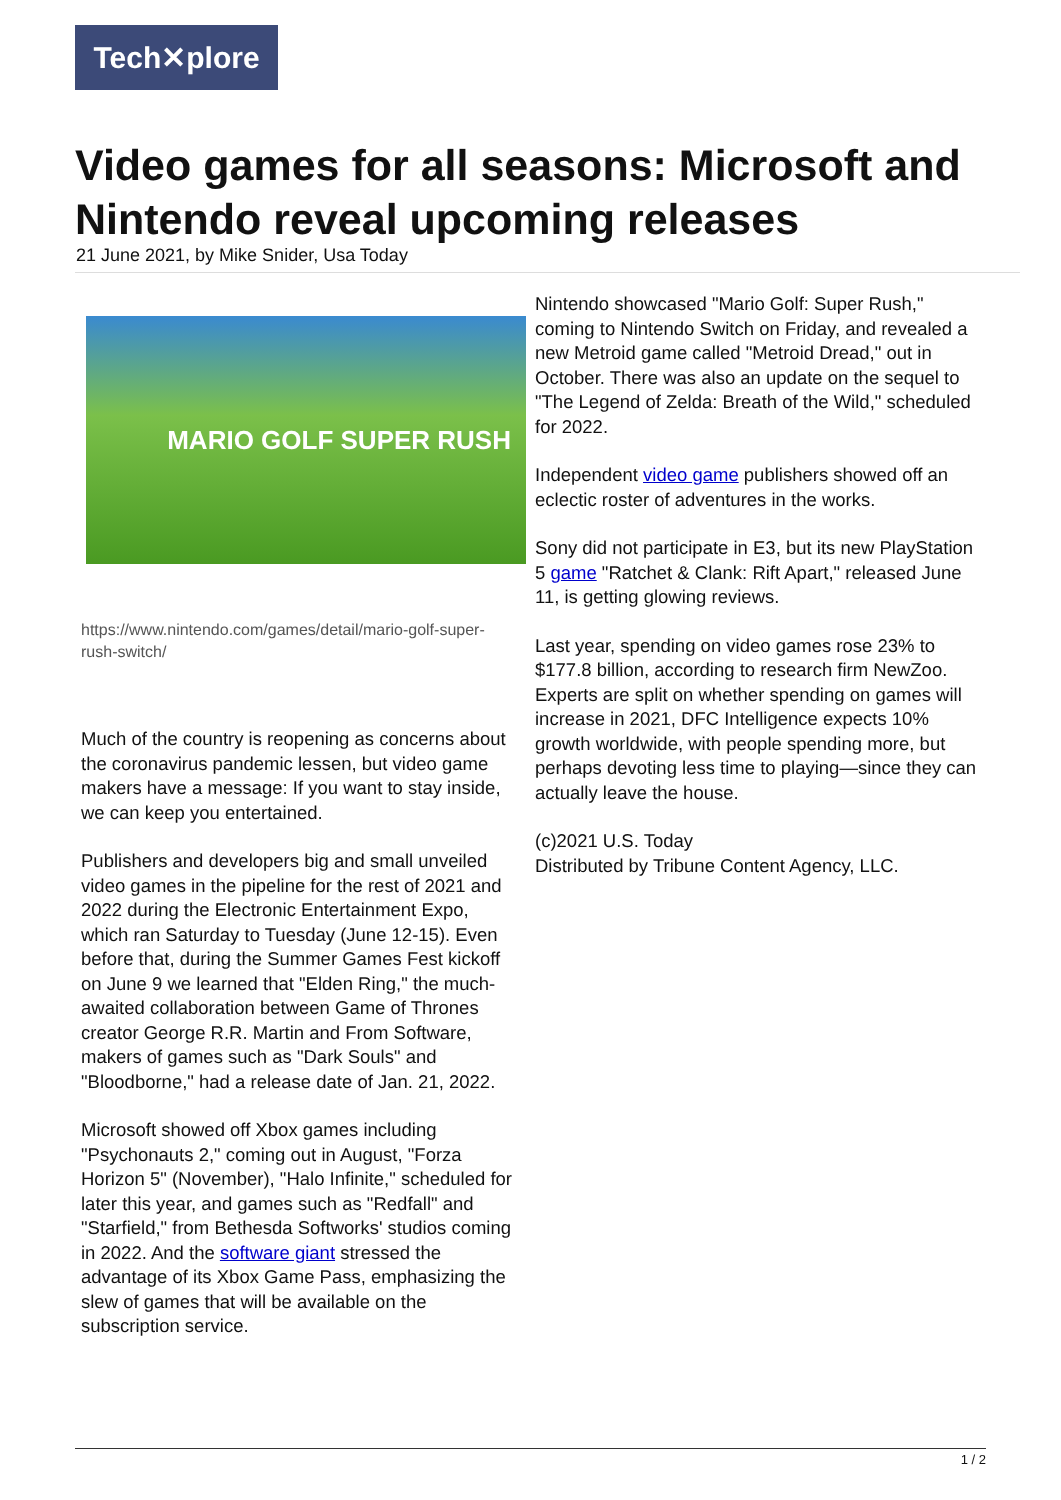Tech✕plore
Video games for all seasons: Microsoft and Nintendo reveal upcoming releases
21 June 2021, by Mike Snider, Usa Today
MARIO GOLF SUPER RUSH
https://www.nintendo.com/games/detail/mario-golf-super-rush-switch/
Much of the country is reopening as concerns about the coronavirus pandemic lessen, but video game makers have a message: If you want to stay inside, we can keep you entertained.
Publishers and developers big and small unveiled video games in the pipeline for the rest of 2021 and 2022 during the Electronic Entertainment Expo, which ran Saturday to Tuesday (June 12-15). Even before that, during the Summer Games Fest kickoff on June 9 we learned that "Elden Ring," the much-awaited collaboration between Game of Thrones creator George R.R. Martin and From Software, makers of games such as "Dark Souls" and "Bloodborne," had a release date of Jan. 21, 2022.
Microsoft showed off Xbox games including "Psychonauts 2," coming out in August, "Forza Horizon 5" (November), "Halo Infinite," scheduled for later this year, and games such as "Redfall" and "Starfield," from Bethesda Softworks' studios coming in 2022. And the software giant stressed the advantage of its Xbox Game Pass, emphasizing the slew of games that will be available on the subscription service.
Nintendo showcased "Mario Golf: Super Rush," coming to Nintendo Switch on Friday, and revealed a new Metroid game called "Metroid Dread," out in October. There was also an update on the sequel to "The Legend of Zelda: Breath of the Wild," scheduled for 2022.
Independent video game publishers showed off an eclectic roster of adventures in the works.
Sony did not participate in E3, but its new PlayStation 5 game "Ratchet & Clank: Rift Apart," released June 11, is getting glowing reviews.
Last year, spending on video games rose 23% to $177.8 billion, according to research firm NewZoo. Experts are split on whether spending on games will increase in 2021, DFC Intelligence expects 10% growth worldwide, with people spending more, but perhaps devoting less time to playing—since they can actually leave the house.
(c)2021 U.S. Today
Distributed by Tribune Content Agency, LLC.
1 / 2